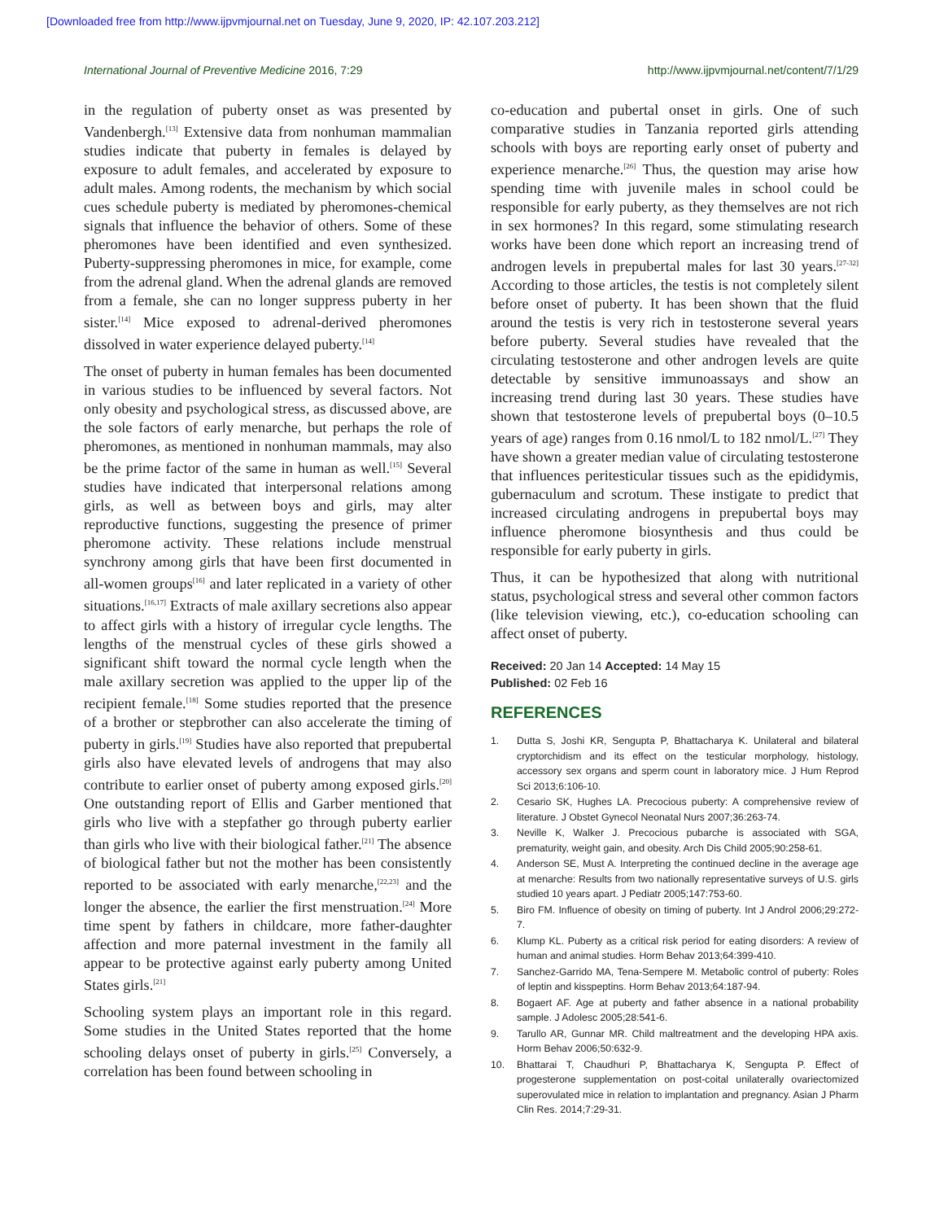[Downloaded free from http://www.ijpvmjournal.net on Tuesday, June 9, 2020, IP: 42.107.203.212]
International Journal of Preventive Medicine 2016, 7:29 http://www.ijpvmjournal.net/content/7/1/29
in the regulation of puberty onset as was presented by Vandenbergh.<sup>[13]</sup> Extensive data from nonhuman mammalian studies indicate that puberty in females is delayed by exposure to adult females, and accelerated by exposure to adult males. Among rodents, the mechanism by which social cues schedule puberty is mediated by pheromones-chemical signals that influence the behavior of others. Some of these pheromones have been identified and even synthesized. Puberty-suppressing pheromones in mice, for example, come from the adrenal gland. When the adrenal glands are removed from a female, she can no longer suppress puberty in her sister.<sup>[14]</sup> Mice exposed to adrenal-derived pheromones dissolved in water experience delayed puberty.<sup>[14]</sup>
The onset of puberty in human females has been documented in various studies to be influenced by several factors. Not only obesity and psychological stress, as discussed above, are the sole factors of early menarche, but perhaps the role of pheromones, as mentioned in nonhuman mammals, may also be the prime factor of the same in human as well.<sup>[15]</sup> Several studies have indicated that interpersonal relations among girls, as well as between boys and girls, may alter reproductive functions, suggesting the presence of primer pheromone activity. These relations include menstrual synchrony among girls that have been first documented in all-women groups<sup>[16]</sup> and later replicated in a variety of other situations.<sup>[16,17]</sup> Extracts of male axillary secretions also appear to affect girls with a history of irregular cycle lengths. The lengths of the menstrual cycles of these girls showed a significant shift toward the normal cycle length when the male axillary secretion was applied to the upper lip of the recipient female.<sup>[18]</sup> Some studies reported that the presence of a brother or stepbrother can also accelerate the timing of puberty in girls.<sup>[19]</sup> Studies have also reported that prepubertal girls also have elevated levels of androgens that may also contribute to earlier onset of puberty among exposed girls.<sup>[20]</sup> One outstanding report of Ellis and Garber mentioned that girls who live with a stepfather go through puberty earlier than girls who live with their biological father.<sup>[21]</sup> The absence of biological father but not the mother has been consistently reported to be associated with early menarche,<sup>[22,23]</sup> and the longer the absence, the earlier the first menstruation.<sup>[24]</sup> More time spent by fathers in childcare, more father-daughter affection and more paternal investment in the family all appear to be protective against early puberty among United States girls.<sup>[21]</sup>
Schooling system plays an important role in this regard. Some studies in the United States reported that the home schooling delays onset of puberty in girls.<sup>[25]</sup> Conversely, a correlation has been found between schooling in
co-education and pubertal onset in girls. One of such comparative studies in Tanzania reported girls attending schools with boys are reporting early onset of puberty and experience menarche.<sup>[26]</sup> Thus, the question may arise how spending time with juvenile males in school could be responsible for early puberty, as they themselves are not rich in sex hormones? In this regard, some stimulating research works have been done which report an increasing trend of androgen levels in prepubertal males for last 30 years.<sup>[27-32]</sup> According to those articles, the testis is not completely silent before onset of puberty. It has been shown that the fluid around the testis is very rich in testosterone several years before puberty. Several studies have revealed that the circulating testosterone and other androgen levels are quite detectable by sensitive immunoassays and show an increasing trend during last 30 years. These studies have shown that testosterone levels of prepubertal boys (0–10.5 years of age) ranges from 0.16 nmol/L to 182 nmol/L.<sup>[27]</sup> They have shown a greater median value of circulating testosterone that influences peritesticular tissues such as the epididymis, gubernaculum and scrotum. These instigate to predict that increased circulating androgens in prepubertal boys may influence pheromone biosynthesis and thus could be responsible for early puberty in girls.
Thus, it can be hypothesized that along with nutritional status, psychological stress and several other common factors (like television viewing, etc.), co-education schooling can affect onset of puberty.
Received: 20 Jan 14 Accepted: 14 May 15
Published: 02 Feb 16
REFERENCES
1. Dutta S, Joshi KR, Sengupta P, Bhattacharya K. Unilateral and bilateral cryptorchidism and its effect on the testicular morphology, histology, accessory sex organs and sperm count in laboratory mice. J Hum Reprod Sci 2013;6:106-10.
2. Cesario SK, Hughes LA. Precocious puberty: A comprehensive review of literature. J Obstet Gynecol Neonatal Nurs 2007;36:263-74.
3. Neville K, Walker J. Precocious pubarche is associated with SGA, prematurity, weight gain, and obesity. Arch Dis Child 2005;90:258-61.
4. Anderson SE, Must A. Interpreting the continued decline in the average age at menarche: Results from two nationally representative surveys of U.S. girls studied 10 years apart. J Pediatr 2005;147:753-60.
5. Biro FM. Influence of obesity on timing of puberty. Int J Androl 2006;29:272-7.
6. Klump KL. Puberty as a critical risk period for eating disorders: A review of human and animal studies. Horm Behav 2013;64:399-410.
7. Sanchez-Garrido MA, Tena-Sempere M. Metabolic control of puberty: Roles of leptin and kisspeptins. Horm Behav 2013;64:187-94.
8. Bogaert AF. Age at puberty and father absence in a national probability sample. J Adolesc 2005;28:541-6.
9. Tarullo AR, Gunnar MR. Child maltreatment and the developing HPA axis. Horm Behav 2006;50:632-9.
10. Bhattarai T, Chaudhuri P, Bhattacharya K, Sengupta P. Effect of progesterone supplementation on post-coital unilaterally ovariectomized superovulated mice in relation to implantation and pregnancy. Asian J Pharm Clin Res. 2014;7:29-31.